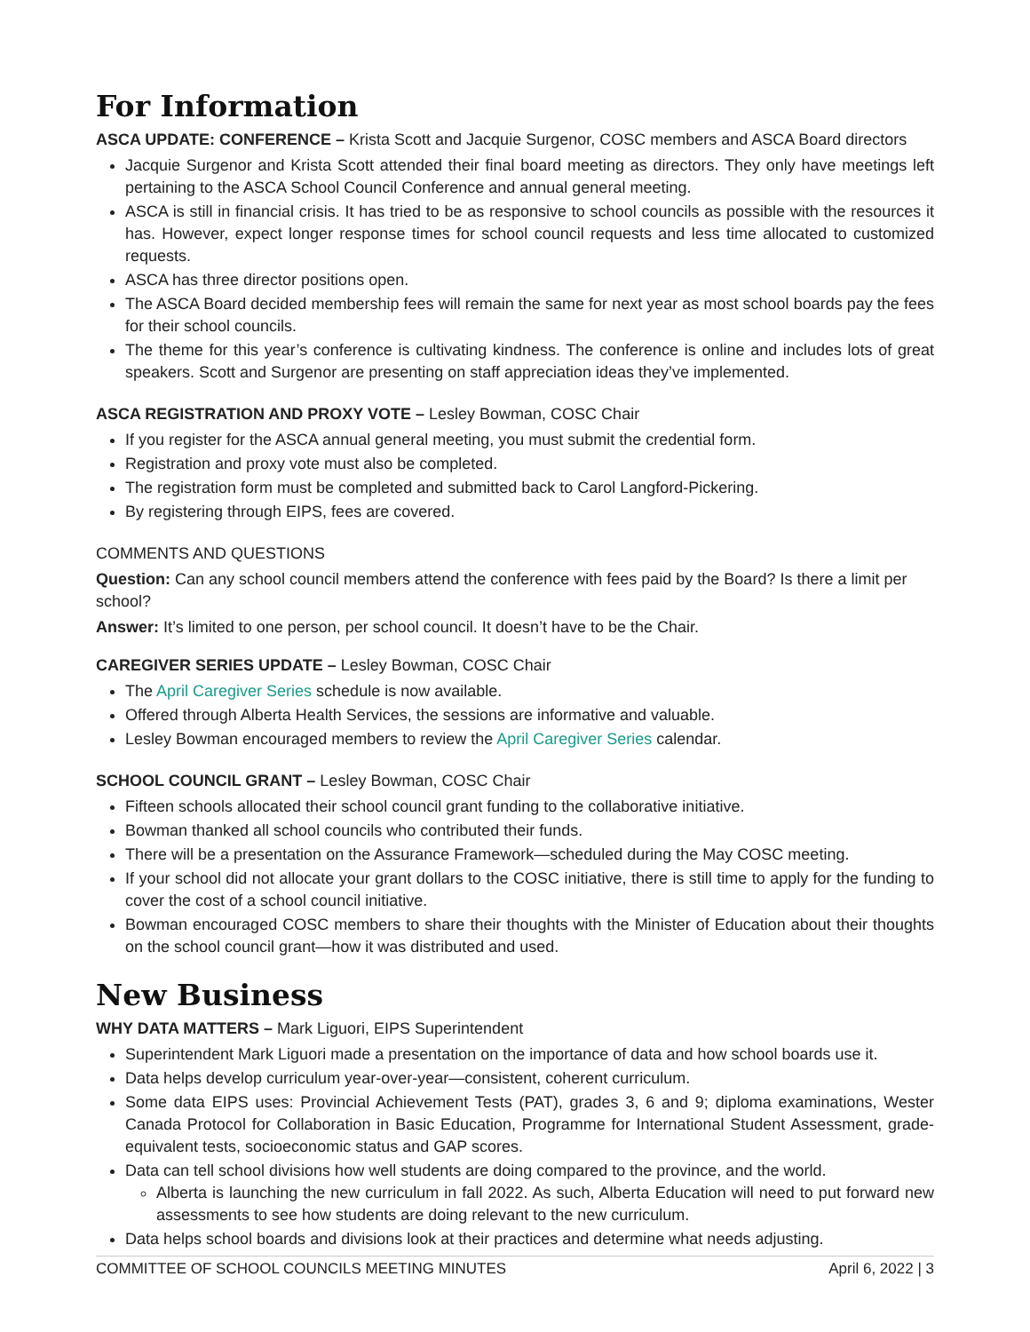For Information
ASCA UPDATE: CONFERENCE – Krista Scott and Jacquie Surgenor, COSC members and ASCA Board directors
Jacquie Surgenor and Krista Scott attended their final board meeting as directors. They only have meetings left pertaining to the ASCA School Council Conference and annual general meeting.
ASCA is still in financial crisis. It has tried to be as responsive to school councils as possible with the resources it has. However, expect longer response times for school council requests and less time allocated to customized requests.
ASCA has three director positions open.
The ASCA Board decided membership fees will remain the same for next year as most school boards pay the fees for their school councils.
The theme for this year’s conference is cultivating kindness. The conference is online and includes lots of great speakers. Scott and Surgenor are presenting on staff appreciation ideas they’ve implemented.
ASCA REGISTRATION AND PROXY VOTE – Lesley Bowman, COSC Chair
If you register for the ASCA annual general meeting, you must submit the credential form.
Registration and proxy vote must also be completed.
The registration form must be completed and submitted back to Carol Langford-Pickering.
By registering through EIPS, fees are covered.
COMMENTS AND QUESTIONS
Question: Can any school council members attend the conference with fees paid by the Board? Is there a limit per school?
Answer: It’s limited to one person, per school council. It doesn’t have to be the Chair.
CAREGIVER SERIES UPDATE – Lesley Bowman, COSC Chair
The April Caregiver Series schedule is now available.
Offered through Alberta Health Services, the sessions are informative and valuable.
Lesley Bowman encouraged members to review the April Caregiver Series calendar.
SCHOOL COUNCIL GRANT – Lesley Bowman, COSC Chair
Fifteen schools allocated their school council grant funding to the collaborative initiative.
Bowman thanked all school councils who contributed their funds.
There will be a presentation on the Assurance Framework—scheduled during the May COSC meeting.
If your school did not allocate your grant dollars to the COSC initiative, there is still time to apply for the funding to cover the cost of a school council initiative.
Bowman encouraged COSC members to share their thoughts with the Minister of Education about their thoughts on the school council grant—how it was distributed and used.
New Business
WHY DATA MATTERS – Mark Liguori, EIPS Superintendent
Superintendent Mark Liguori made a presentation on the importance of data and how school boards use it.
Data helps develop curriculum year-over-year—consistent, coherent curriculum.
Some data EIPS uses: Provincial Achievement Tests (PAT), grades 3, 6 and 9; diploma examinations, Wester Canada Protocol for Collaboration in Basic Education, Programme for International Student Assessment, grade-equivalent tests, socioeconomic status and GAP scores.
Data can tell school divisions how well students are doing compared to the province, and the world.
Alberta is launching the new curriculum in fall 2022. As such, Alberta Education will need to put forward new assessments to see how students are doing relevant to the new curriculum.
Data helps school boards and divisions look at their practices and determine what needs adjusting.
COMMITTEE OF SCHOOL COUNCILS MEETING MINUTES April 6, 2022 | 3